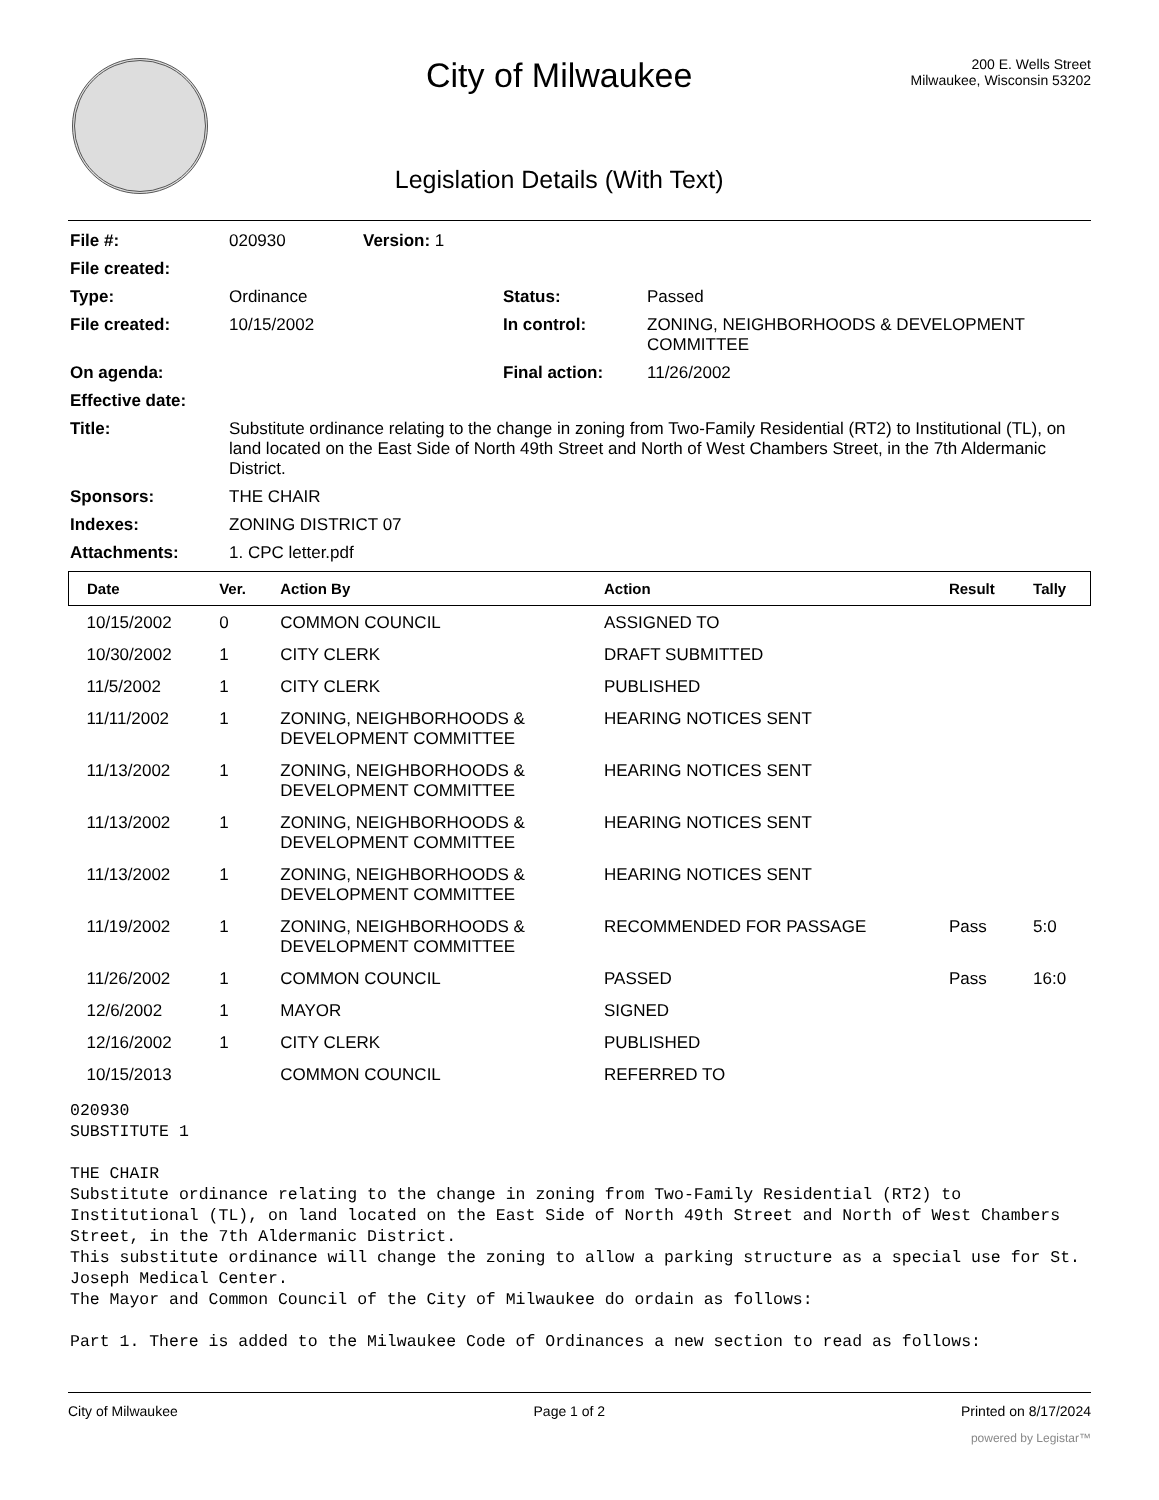City of Milwaukee
Legislation Details (With Text)
200 E. Wells Street
Milwaukee, Wisconsin 53202
| File #: | 020930 | Version: 1 | | | |
| File created: | | | | | |
| Type: | Ordinance | Status: | Passed |
| File created: | 10/15/2002 | In control: | ZONING, NEIGHBORHOODS & DEVELOPMENT COMMITTEE |
| On agenda: | | Final action: | 11/26/2002 |
| Effective date: | | | |
| Title: | Substitute ordinance relating to the change in zoning from Two-Family Residential (RT2) to Institutional (TL), on land located on the East Side of North 49th Street and North of West Chambers Street, in the 7th Aldermanic District. | | |
| Sponsors: | THE CHAIR | | |
| Indexes: | ZONING DISTRICT 07 | | |
| Attachments: | 1. CPC letter.pdf | | |
| Date | Ver. | Action By | Action | Result | Tally |
| --- | --- | --- | --- | --- | --- |
| 10/15/2002 | 0 | COMMON COUNCIL | ASSIGNED TO | | |
| 10/30/2002 | 1 | CITY CLERK | DRAFT SUBMITTED | | |
| 11/5/2002 | 1 | CITY CLERK | PUBLISHED | | |
| 11/11/2002 | 1 | ZONING, NEIGHBORHOODS & DEVELOPMENT COMMITTEE | HEARING NOTICES SENT | | |
| 11/13/2002 | 1 | ZONING, NEIGHBORHOODS & DEVELOPMENT COMMITTEE | HEARING NOTICES SENT | | |
| 11/13/2002 | 1 | ZONING, NEIGHBORHOODS & DEVELOPMENT COMMITTEE | HEARING NOTICES SENT | | |
| 11/13/2002 | 1 | ZONING, NEIGHBORHOODS & DEVELOPMENT COMMITTEE | HEARING NOTICES SENT | | |
| 11/19/2002 | 1 | ZONING, NEIGHBORHOODS & DEVELOPMENT COMMITTEE | RECOMMENDED FOR PASSAGE | Pass | 5:0 |
| 11/26/2002 | 1 | COMMON COUNCIL | PASSED | Pass | 16:0 |
| 12/6/2002 | 1 | MAYOR | SIGNED | | |
| 12/16/2002 | 1 | CITY CLERK | PUBLISHED | | |
| 10/15/2013 | | COMMON COUNCIL | REFERRED TO | | |
020930
SUBSTITUTE 1

THE CHAIR
Substitute ordinance relating to the change in zoning from Two-Family Residential (RT2) to Institutional (TL), on land located on the East Side of North 49th Street and North of West Chambers Street, in the 7th Aldermanic District.
This substitute ordinance will change the zoning to allow a parking structure as a special use for St. Joseph Medical Center.
The Mayor and Common Council of the City of Milwaukee do ordain as follows:

Part 1. There is added to the Milwaukee Code of Ordinances a new section to read as follows:
City of Milwaukee Page 1 of 2 Printed on 8/17/2024
powered by Legistar™